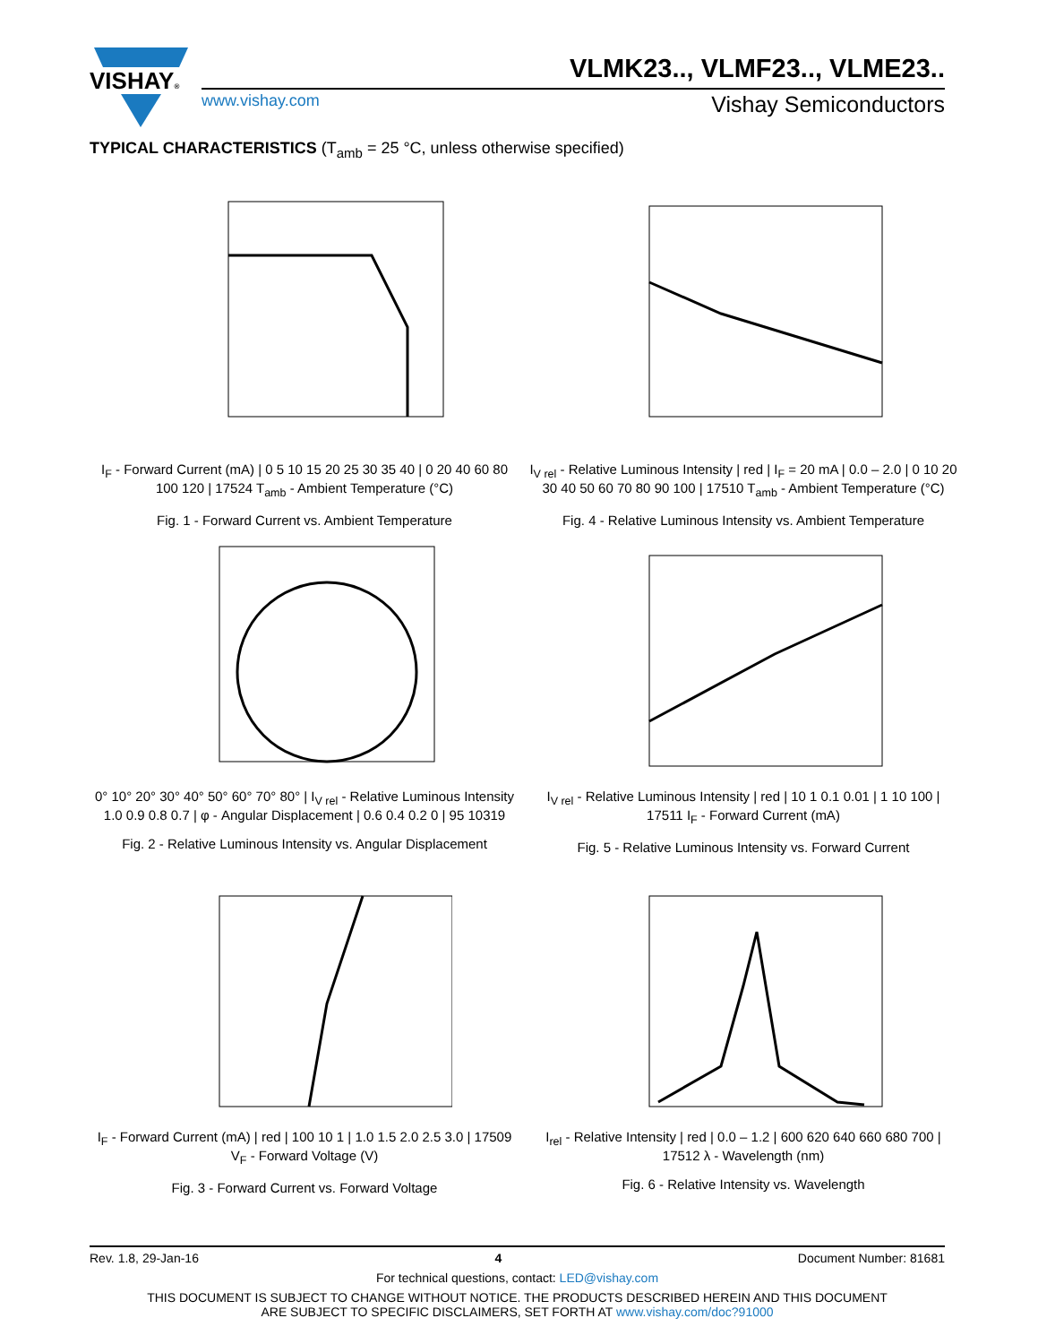VISHAY® VLMK23.., VLMF23.., VLME23..
www.vishay.com Vishay Semiconductors
TYPICAL CHARACTERISTICS (T<sub>amb</sub> = 25 °C, unless otherwise specified)
I<sub>F</sub> - Forward Current (mA) | 0 5 10 15 20 25 30 35 40 | 0 20 40 60 80 100 120 | 17524 T<sub>amb</sub> - Ambient Temperature (°C)
Fig. 1 - Forward Current vs. Ambient Temperature
I<sub>V rel</sub> - Relative Luminous Intensity | red | I<sub>F</sub> = 20 mA | 0.0 – 2.0 | 0 10 20 30 40 50 60 70 80 90 100 | 17510 T<sub>amb</sub> - Ambient Temperature (°C)
Fig. 4 - Relative Luminous Intensity vs. Ambient Temperature
0° 10° 20° 30° 40° 50° 60° 70° 80° | I<sub>V rel</sub> - Relative Luminous Intensity 1.0 0.9 0.8 0.7 | φ - Angular Displacement | 0.6 0.4 0.2 0 | 95 10319
Fig. 2 - Relative Luminous Intensity vs. Angular Displacement
I<sub>V rel</sub> - Relative Luminous Intensity | red | 10 1 0.1 0.01 | 1 10 100 | 17511 I<sub>F</sub> - Forward Current (mA)
Fig. 5 - Relative Luminous Intensity vs. Forward Current
I<sub>F</sub> - Forward Current (mA) | red | 100 10 1 | 1.0 1.5 2.0 2.5 3.0 | 17509 V<sub>F</sub> - Forward Voltage (V)
Fig. 3 - Forward Current vs. Forward Voltage
I<sub>rel</sub> - Relative Intensity | red | 0.0 – 1.2 | 600 620 640 660 680 700 | 17512 λ - Wavelength (nm)
Fig. 6 - Relative Intensity vs. Wavelength
Rev. 1.8, 29-Jan-16 4 Document Number: 81681
For technical questions, contact: LED@vishay.com
THIS DOCUMENT IS SUBJECT TO CHANGE WITHOUT NOTICE. THE PRODUCTS DESCRIBED HEREIN AND THIS DOCUMENT
ARE SUBJECT TO SPECIFIC DISCLAIMERS, SET FORTH AT www.vishay.com/doc?91000